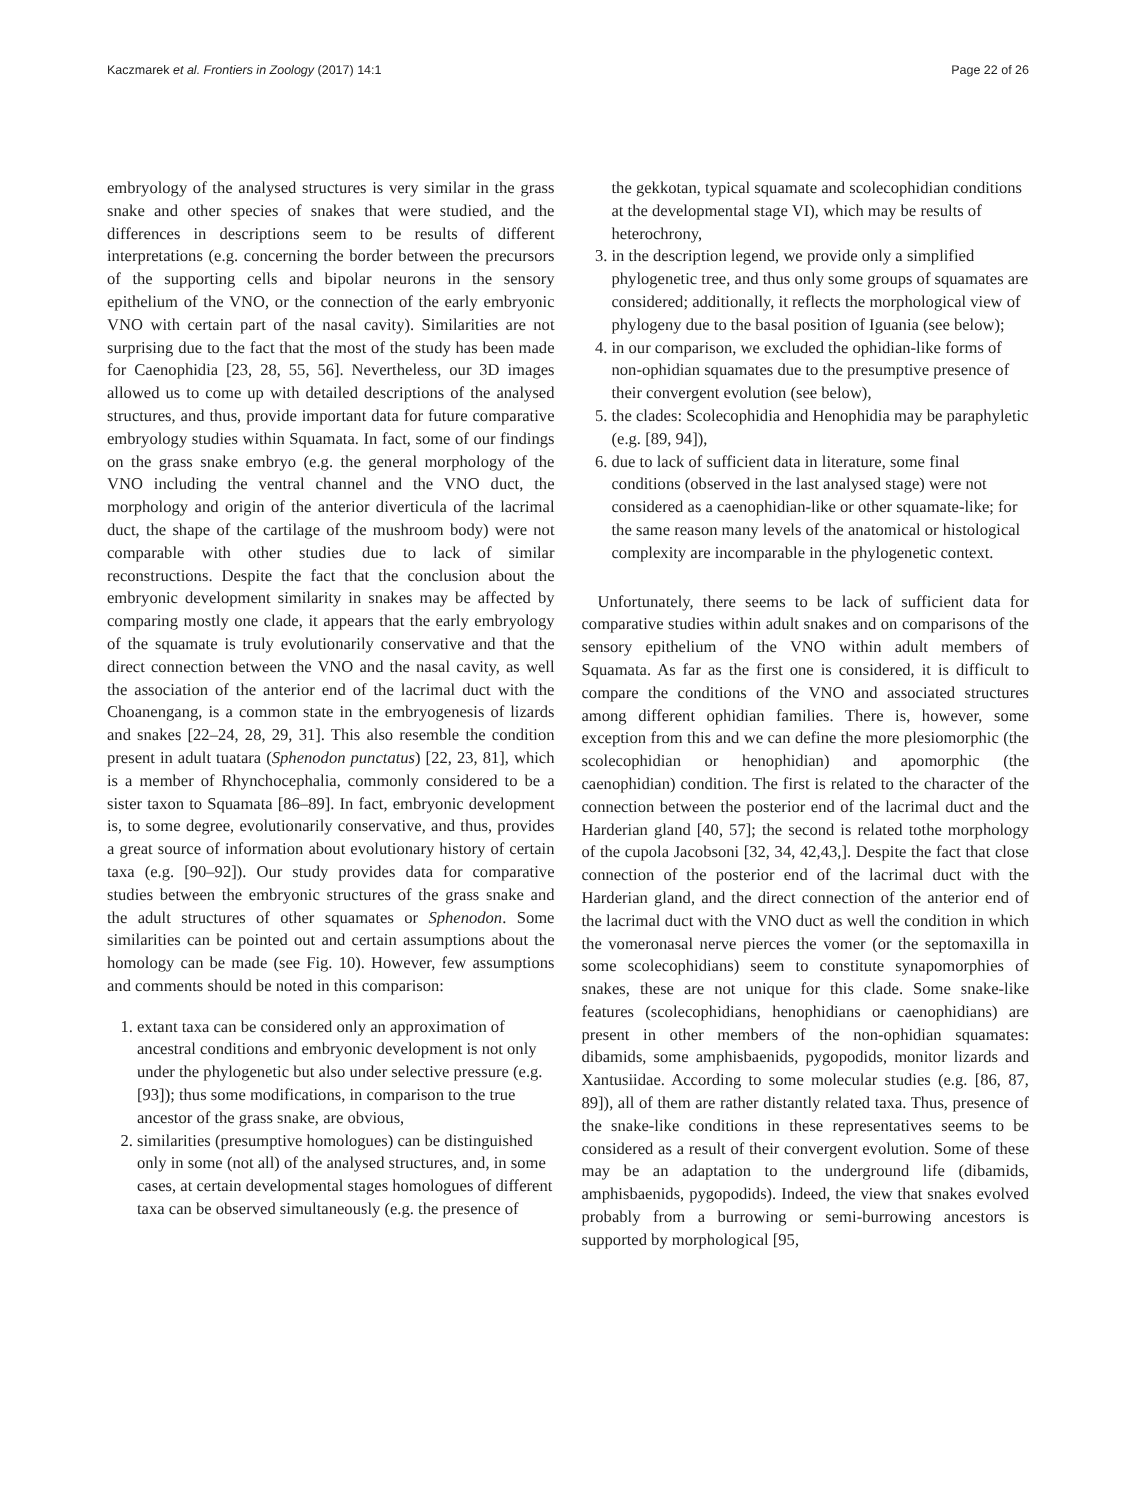Kaczmarek et al. Frontiers in Zoology (2017) 14:1 Page 22 of 26
embryology of the analysed structures is very similar in the grass snake and other species of snakes that were studied, and the differences in descriptions seem to be results of different interpretations (e.g. concerning the border between the precursors of the supporting cells and bipolar neurons in the sensory epithelium of the VNO, or the connection of the early embryonic VNO with certain part of the nasal cavity). Similarities are not surprising due to the fact that the most of the study has been made for Caenophidia [23, 28, 55, 56]. Nevertheless, our 3D images allowed us to come up with detailed descriptions of the analysed structures, and thus, provide important data for future comparative embryology studies within Squamata. In fact, some of our findings on the grass snake embryo (e.g. the general morphology of the VNO including the ventral channel and the VNO duct, the morphology and origin of the anterior diverticula of the lacrimal duct, the shape of the cartilage of the mushroom body) were not comparable with other studies due to lack of similar reconstructions. Despite the fact that the conclusion about the embryonic development similarity in snakes may be affected by comparing mostly one clade, it appears that the early embryology of the squamate is truly evolutionarily conservative and that the direct connection between the VNO and the nasal cavity, as well the association of the anterior end of the lacrimal duct with the Choanengang, is a common state in the embryogenesis of lizards and snakes [22–24, 28, 29, 31]. This also resemble the condition present in adult tuatara (Sphenodon punctatus) [22, 23, 81], which is a member of Rhynchocephalia, commonly considered to be a sister taxon to Squamata [86–89]. In fact, embryonic development is, to some degree, evolutionarily conservative, and thus, provides a great source of information about evolutionary history of certain taxa (e.g. [90–92]). Our study provides data for comparative studies between the embryonic structures of the grass snake and the adult structures of other squamates or Sphenodon. Some similarities can be pointed out and certain assumptions about the homology can be made (see Fig. 10). However, few assumptions and comments should be noted in this comparison:
1. extant taxa can be considered only an approximation of ancestral conditions and embryonic development is not only under the phylogenetic but also under selective pressure (e.g. [93]); thus some modifications, in comparison to the true ancestor of the grass snake, are obvious,
2. similarities (presumptive homologues) can be distinguished only in some (not all) of the analysed structures, and, in some cases, at certain developmental stages homologues of different taxa can be observed simultaneously (e.g. the presence of
the gekkotan, typical squamate and scolecophidian conditions at the developmental stage VI), which may be results of heterochrony,
3. in the description legend, we provide only a simplified phylogenetic tree, and thus only some groups of squamates are considered; additionally, it reflects the morphological view of phylogeny due to the basal position of Iguania (see below);
4. in our comparison, we excluded the ophidian-like forms of non-ophidian squamates due to the presumptive presence of their convergent evolution (see below),
5. the clades: Scolecophidia and Henophidia may be paraphyletic (e.g. [89, 94]),
6. due to lack of sufficient data in literature, some final conditions (observed in the last analysed stage) were not considered as a caenophidian-like or other squamate-like; for the same reason many levels of the anatomical or histological complexity are incomparable in the phylogenetic context.
Unfortunately, there seems to be lack of sufficient data for comparative studies within adult snakes and on comparisons of the sensory epithelium of the VNO within adult members of Squamata. As far as the first one is considered, it is difficult to compare the conditions of the VNO and associated structures among different ophidian families. There is, however, some exception from this and we can define the more plesiomorphic (the scolecophidian or henophidian) and apomorphic (the caenophidian) condition. The first is related to the character of the connection between the posterior end of the lacrimal duct and the Harderian gland [40, 57]; the second is related tothe morphology of the cupola Jacobsoni [32, 34, 42,43,]. Despite the fact that close connection of the posterior end of the lacrimal duct with the Harderian gland, and the direct connection of the anterior end of the lacrimal duct with the VNO duct as well the condition in which the vomeronasal nerve pierces the vomer (or the septomaxilla in some scolecophidians) seem to constitute synapomorphies of snakes, these are not unique for this clade. Some snake-like features (scolecophidians, henophidians or caenophidians) are present in other members of the non-ophidian squamates: dibamids, some amphisbaenids, pygopodids, monitor lizards and Xantusiidae. According to some molecular studies (e.g. [86, 87, 89]), all of them are rather distantly related taxa. Thus, presence of the snake-like conditions in these representatives seems to be considered as a result of their convergent evolution. Some of these may be an adaptation to the underground life (dibamids, amphisbaenids, pygopodids). Indeed, the view that snakes evolved probably from a burrowing or semi-burrowing ancestors is supported by morphological [95,